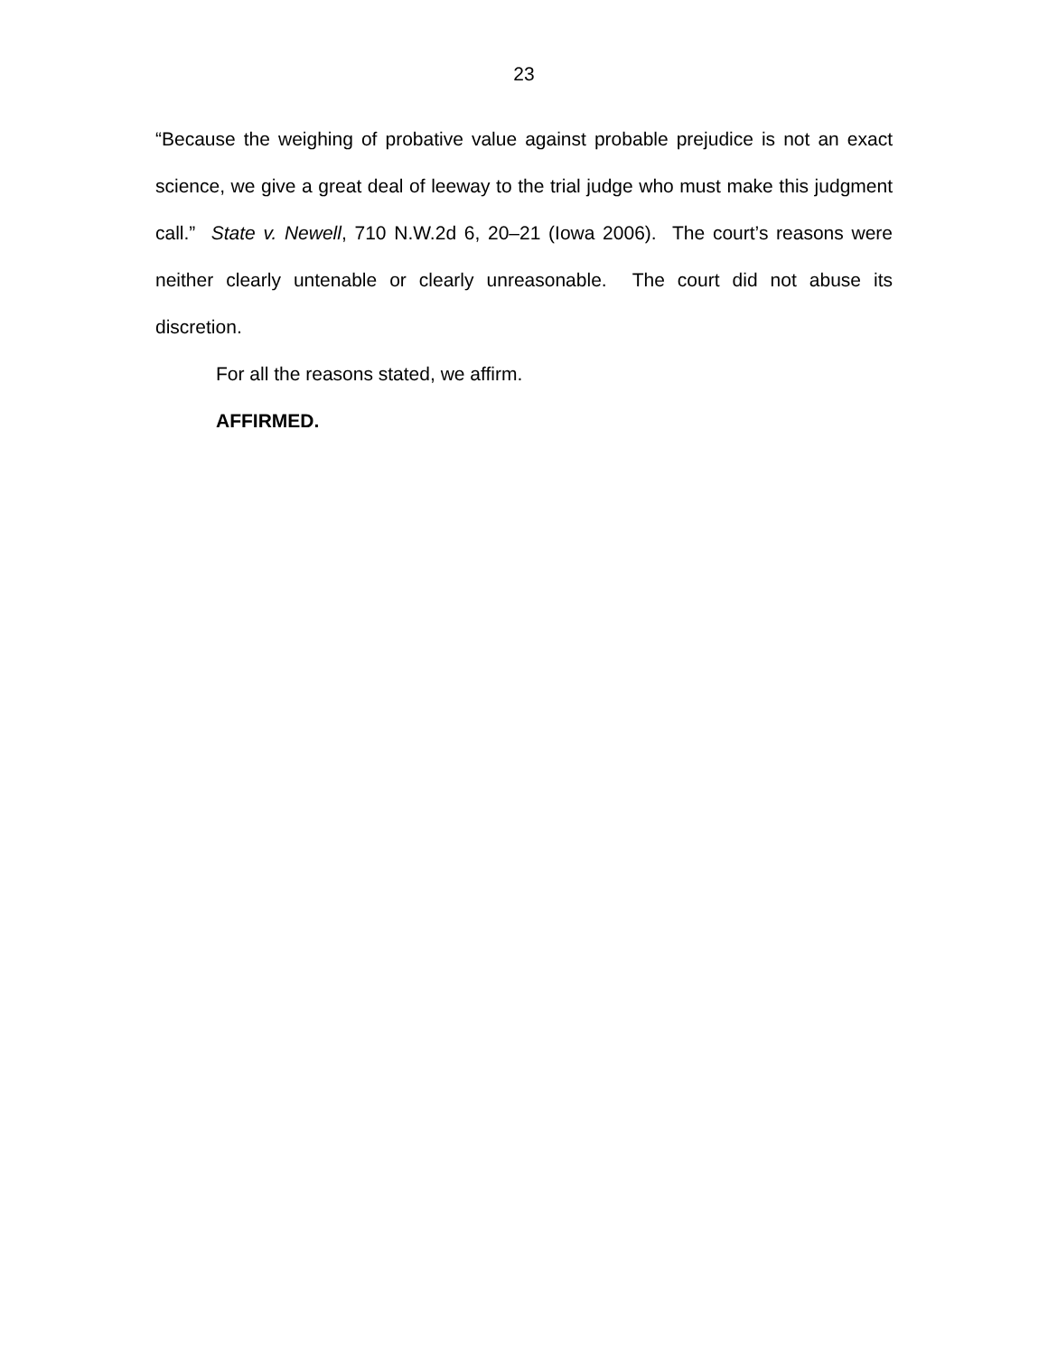23
“Because the weighing of probative value against probable prejudice is not an exact science, we give a great deal of leeway to the trial judge who must make this judgment call.” State v. Newell, 710 N.W.2d 6, 20–21 (Iowa 2006). The court’s reasons were neither clearly untenable or clearly unreasonable. The court did not abuse its discretion.
For all the reasons stated, we affirm.
AFFIRMED.